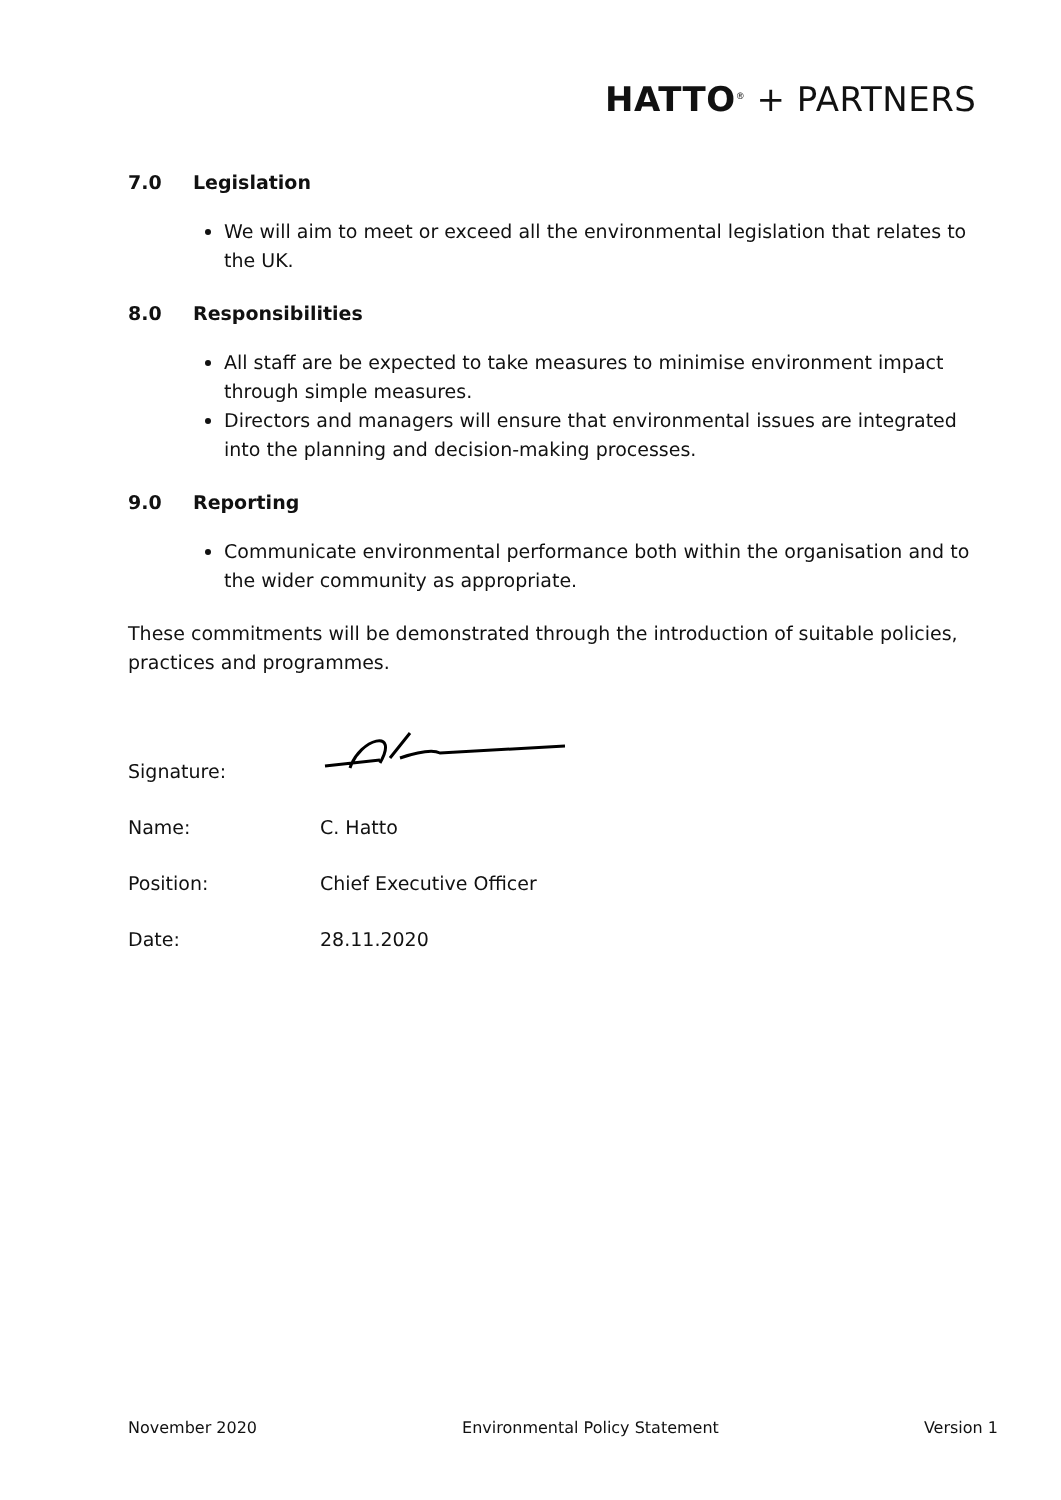HATTO<sup>®</sup> + PARTNERS
7.0 Legislation
We will aim to meet or exceed all the environmental legislation that relates to the UK.
8.0 Responsibilities
All staff are be expected to take measures to minimise environment impact through simple measures.
Directors and managers will ensure that environmental issues are integrated into the planning and decision-making processes.
9.0 Reporting
Communicate environmental performance both within the organisation and to the wider community as appropriate.
These commitments will be demonstrated through the introduction of suitable policies, practices and programmes.
Signature:
Name: C. Hatto
Position: Chief Executive Officer
Date: 28.11.2020
November 2020 Environmental Policy Statement Version 1